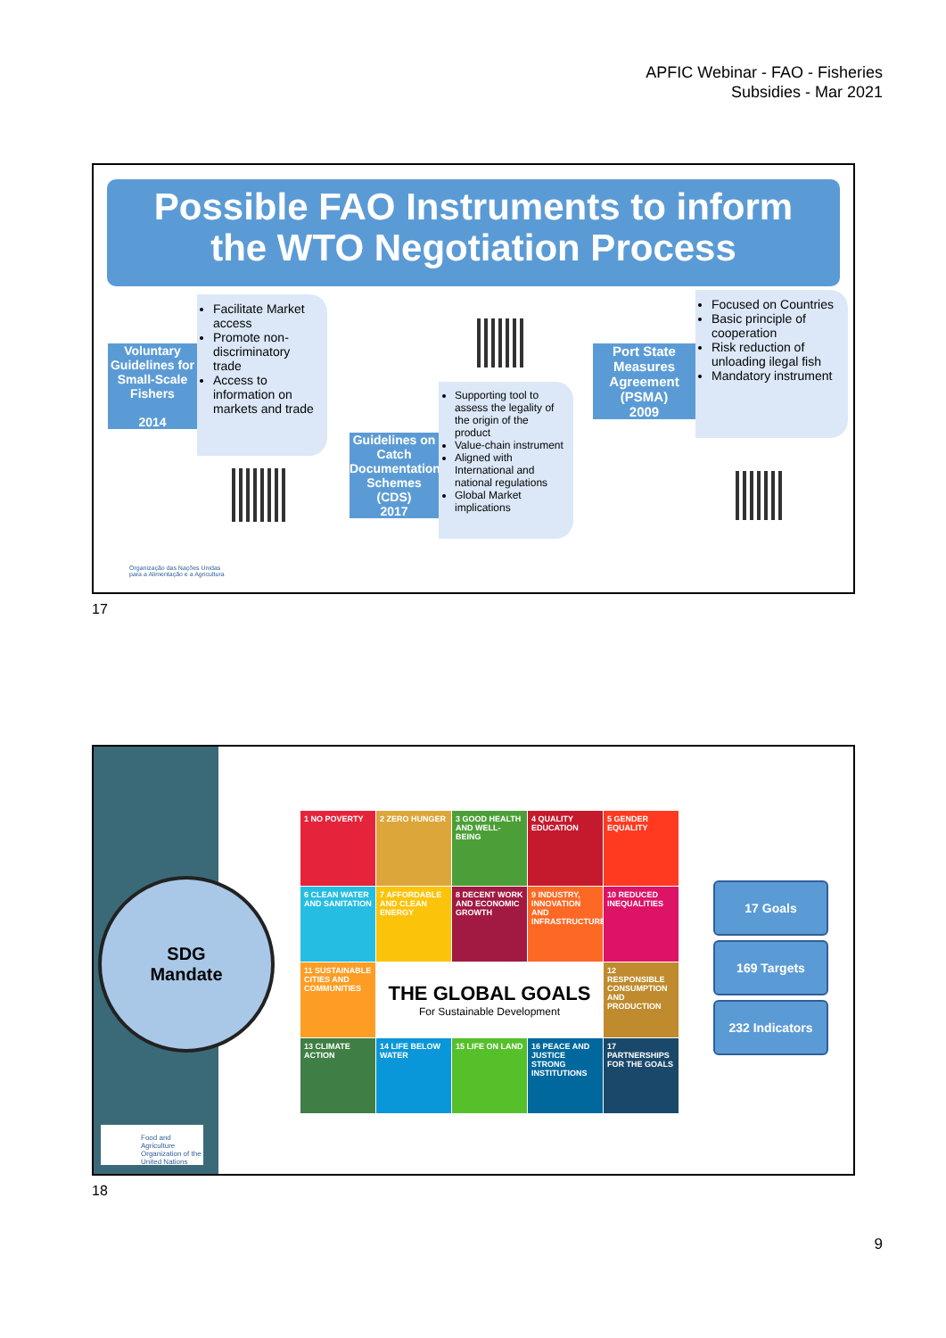APFIC Webinar - FAO - Fisheries
Subsidies - Mar 2021
Possible FAO Instruments to inform
the WTO Negotiation Process
Voluntary Guidelines for Small-Scale Fishers
2014
Facilitate Market access
Promote non-discriminatory trade
Access to information on markets and trade
Guidelines on Catch Documentation Schemes
(CDS)
2017
Supporting tool to assess the legality of the origin of the product
Value-chain instrument
Aligned with International and national regulations
Global Market implications
Port State Measures Agreement (PSMA)
2009
Focused on Countries
Basic principle of cooperation
Risk reduction of unloading ilegal fish
Mandatory instrument
Organização das Nações Unidas
para a Alimentação e a Agricultura
17
SDG
Mandate
1 NO POVERTY
2 ZERO HUNGER
3 GOOD HEALTH AND WELL-BEING
4 QUALITY EDUCATION
5 GENDER EQUALITY
6 CLEAN WATER AND SANITATION
7 AFFORDABLE AND CLEAN ENERGY
8 DECENT WORK AND ECONOMIC GROWTH
9 INDUSTRY, INNOVATION AND INFRASTRUCTURE
10 REDUCED INEQUALITIES
11 SUSTAINABLE CITIES AND COMMUNITIES
THE GLOBAL GOALS
For Sustainable Development
12 RESPONSIBLE CONSUMPTION AND PRODUCTION
13 CLIMATE ACTION
14 LIFE BELOW WATER
15 LIFE ON LAND
16 PEACE AND JUSTICE STRONG INSTITUTIONS
17 PARTNERSHIPS FOR THE GOALS
17 Goals
169 Targets
232 Indicators
Food and Agriculture Organization of the United Nations
18
9